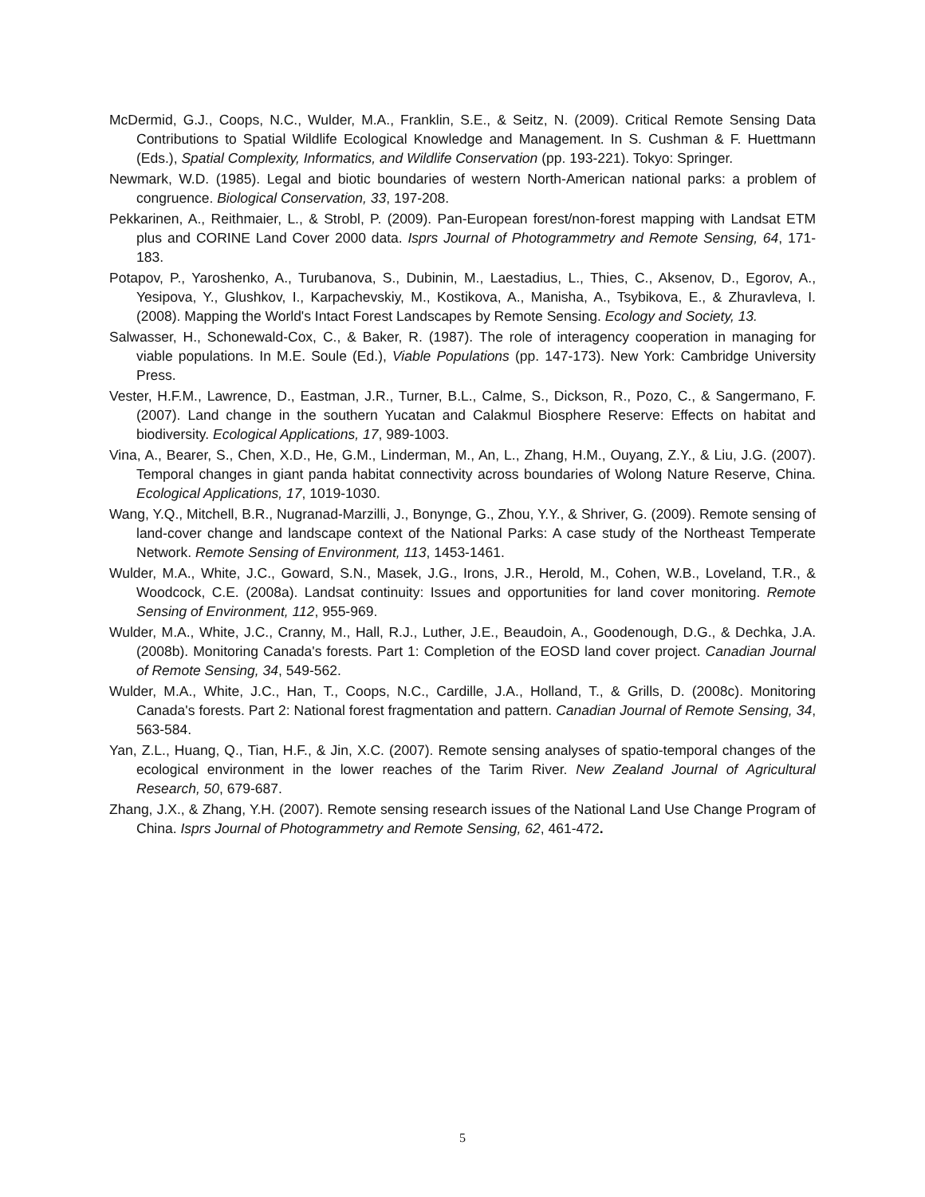McDermid, G.J., Coops, N.C., Wulder, M.A., Franklin, S.E., & Seitz, N. (2009). Critical Remote Sensing Data Contributions to Spatial Wildlife Ecological Knowledge and Management. In S. Cushman & F. Huettmann (Eds.), Spatial Complexity, Informatics, and Wildlife Conservation (pp. 193-221). Tokyo: Springer.
Newmark, W.D. (1985). Legal and biotic boundaries of western North-American national parks: a problem of congruence. Biological Conservation, 33, 197-208.
Pekkarinen, A., Reithmaier, L., & Strobl, P. (2009). Pan-European forest/non-forest mapping with Landsat ETM plus and CORINE Land Cover 2000 data. Isprs Journal of Photogrammetry and Remote Sensing, 64, 171-183.
Potapov, P., Yaroshenko, A., Turubanova, S., Dubinin, M., Laestadius, L., Thies, C., Aksenov, D., Egorov, A., Yesipova, Y., Glushkov, I., Karpachevskiy, M., Kostikova, A., Manisha, A., Tsybikova, E., & Zhuravleva, I. (2008). Mapping the World's Intact Forest Landscapes by Remote Sensing. Ecology and Society, 13.
Salwasser, H., Schonewald-Cox, C., & Baker, R. (1987). The role of interagency cooperation in managing for viable populations. In M.E. Soule (Ed.), Viable Populations (pp. 147-173). New York: Cambridge University Press.
Vester, H.F.M., Lawrence, D., Eastman, J.R., Turner, B.L., Calme, S., Dickson, R., Pozo, C., & Sangermano, F. (2007). Land change in the southern Yucatan and Calakmul Biosphere Reserve: Effects on habitat and biodiversity. Ecological Applications, 17, 989-1003.
Vina, A., Bearer, S., Chen, X.D., He, G.M., Linderman, M., An, L., Zhang, H.M., Ouyang, Z.Y., & Liu, J.G. (2007). Temporal changes in giant panda habitat connectivity across boundaries of Wolong Nature Reserve, China. Ecological Applications, 17, 1019-1030.
Wang, Y.Q., Mitchell, B.R., Nugranad-Marzilli, J., Bonynge, G., Zhou, Y.Y., & Shriver, G. (2009). Remote sensing of land-cover change and landscape context of the National Parks: A case study of the Northeast Temperate Network. Remote Sensing of Environment, 113, 1453-1461.
Wulder, M.A., White, J.C., Goward, S.N., Masek, J.G., Irons, J.R., Herold, M., Cohen, W.B., Loveland, T.R., & Woodcock, C.E. (2008a). Landsat continuity: Issues and opportunities for land cover monitoring. Remote Sensing of Environment, 112, 955-969.
Wulder, M.A., White, J.C., Cranny, M., Hall, R.J., Luther, J.E., Beaudoin, A., Goodenough, D.G., & Dechka, J.A. (2008b). Monitoring Canada's forests. Part 1: Completion of the EOSD land cover project. Canadian Journal of Remote Sensing, 34, 549-562.
Wulder, M.A., White, J.C., Han, T., Coops, N.C., Cardille, J.A., Holland, T., & Grills, D. (2008c). Monitoring Canada's forests. Part 2: National forest fragmentation and pattern. Canadian Journal of Remote Sensing, 34, 563-584.
Yan, Z.L., Huang, Q., Tian, H.F., & Jin, X.C. (2007). Remote sensing analyses of spatio-temporal changes of the ecological environment in the lower reaches of the Tarim River. New Zealand Journal of Agricultural Research, 50, 679-687.
Zhang, J.X., & Zhang, Y.H. (2007). Remote sensing research issues of the National Land Use Change Program of China. Isprs Journal of Photogrammetry and Remote Sensing, 62, 461-472.
5